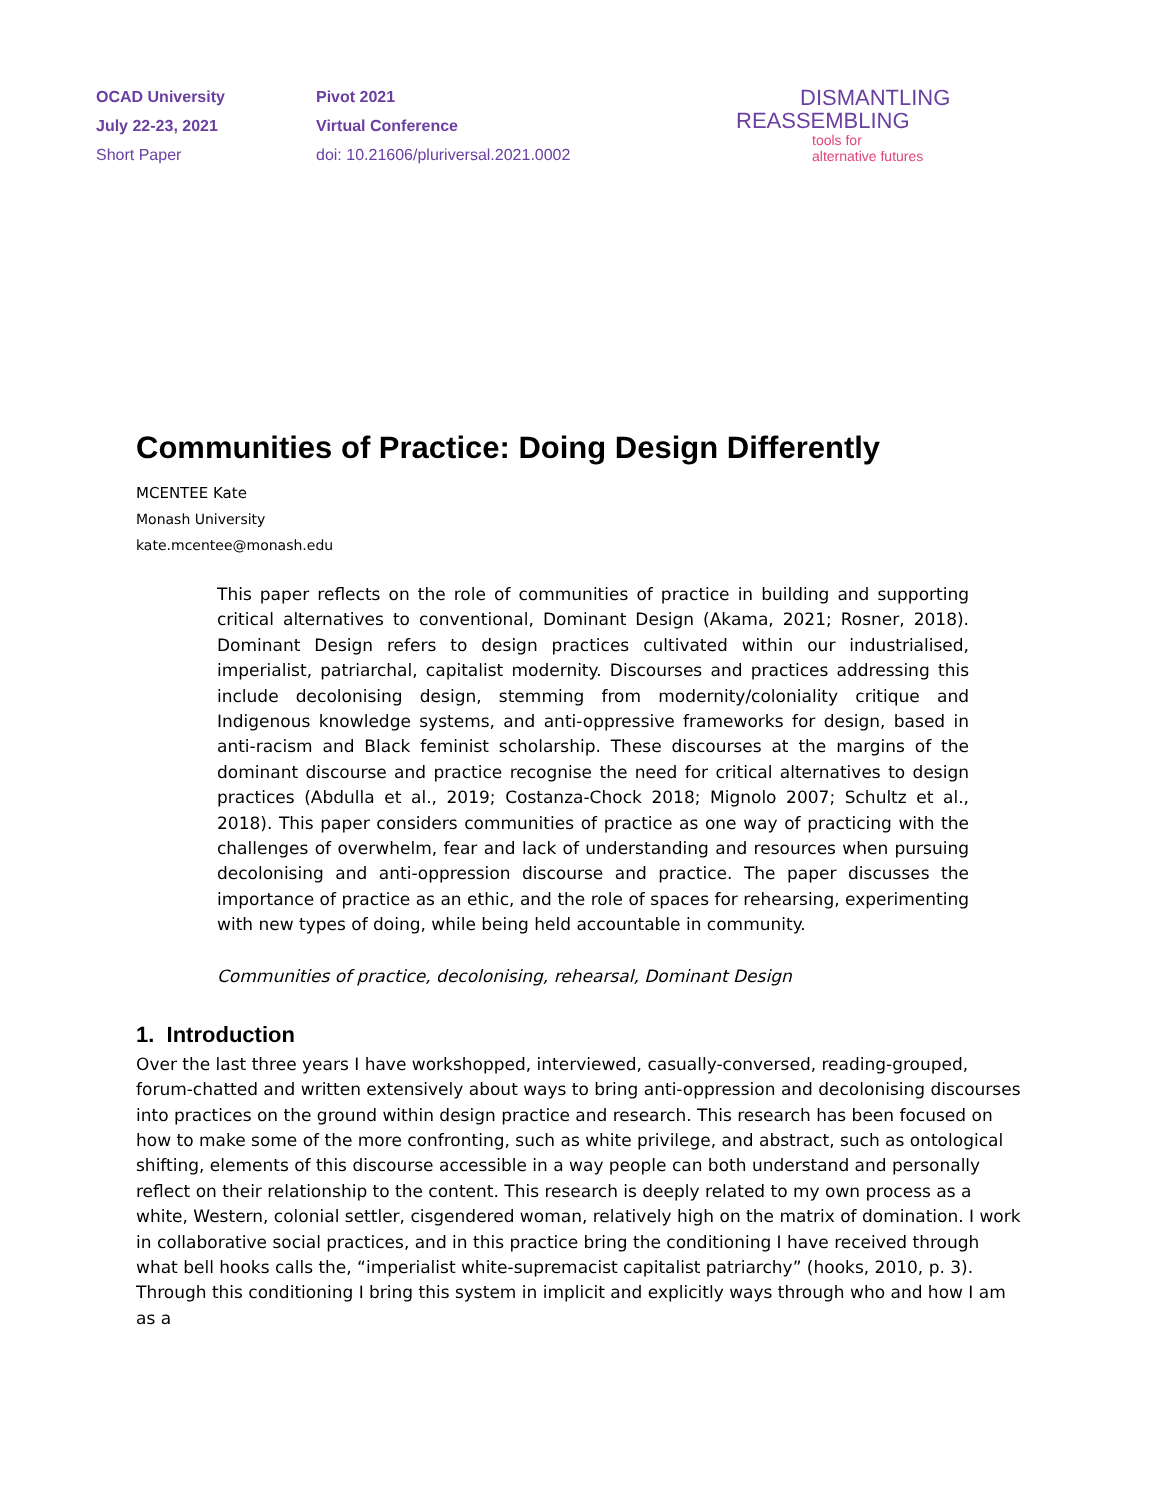OCAD University
July 22-23, 2021
Short Paper
Pivot 2021
Virtual Conference
doi: 10.21606/pluriversal.2021.0002
DISMANTLING
REASSEMBLING
tools for
alternative futures
Communities of Practice: Doing Design Differently
MCENTEE Kate
Monash University
kate.mcentee@monash.edu
This paper reflects on the role of communities of practice in building and supporting critical alternatives to conventional, Dominant Design (Akama, 2021; Rosner, 2018). Dominant Design refers to design practices cultivated within our industrialised, imperialist, patriarchal, capitalist modernity. Discourses and practices addressing this include decolonising design, stemming from modernity/coloniality critique and Indigenous knowledge systems, and anti-oppressive frameworks for design, based in anti-racism and Black feminist scholarship. These discourses at the margins of the dominant discourse and practice recognise the need for critical alternatives to design practices (Abdulla et al., 2019; Costanza-Chock 2018; Mignolo 2007; Schultz et al., 2018). This paper considers communities of practice as one way of practicing with the challenges of overwhelm, fear and lack of understanding and resources when pursuing decolonising and anti-oppression discourse and practice. The paper discusses the importance of practice as an ethic, and the role of spaces for rehearsing, experimenting with new types of doing, while being held accountable in community.
Communities of practice, decolonising, rehearsal, Dominant Design
1. Introduction
Over the last three years I have workshopped, interviewed, casually-conversed, reading-grouped, forum-chatted and written extensively about ways to bring anti-oppression and decolonising discourses into practices on the ground within design practice and research. This research has been focused on how to make some of the more confronting, such as white privilege, and abstract, such as ontological shifting, elements of this discourse accessible in a way people can both understand and personally reflect on their relationship to the content. This research is deeply related to my own process as a white, Western, colonial settler, cisgendered woman, relatively high on the matrix of domination. I work in collaborative social practices, and in this practice bring the conditioning I have received through what bell hooks calls the, “imperialist white-supremacist capitalist patriarchy” (hooks, 2010, p. 3). Through this conditioning I bring this system in implicit and explicitly ways through who and how I am as a